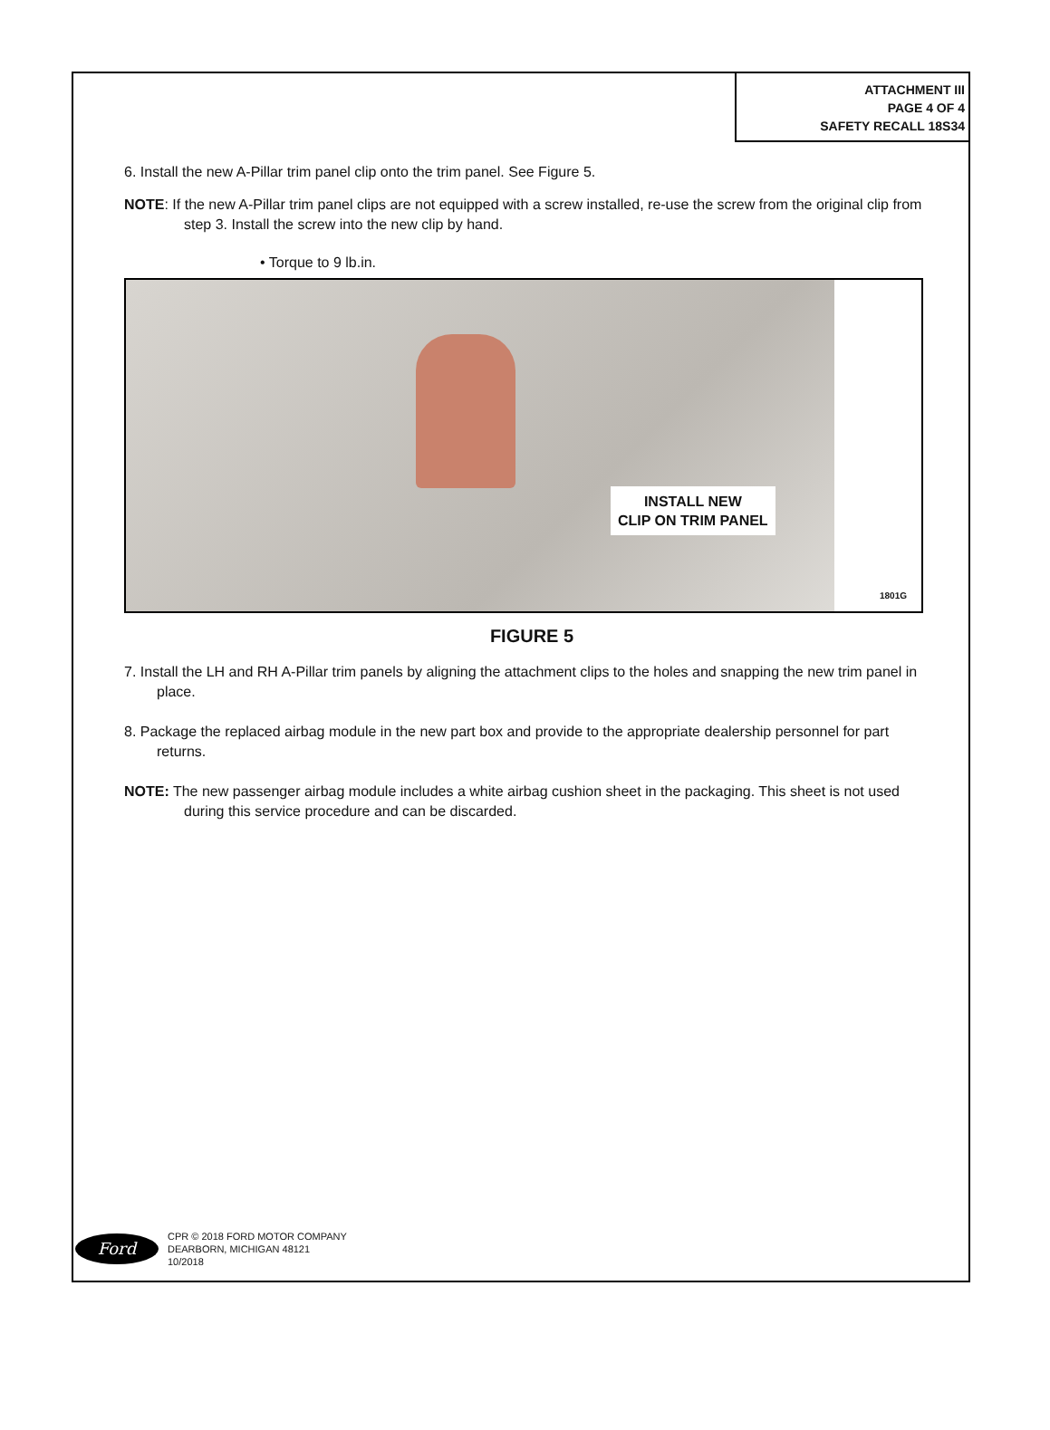ATTACHMENT III
PAGE 4 OF 4
SAFETY RECALL 18S34
6. Install the new A-Pillar trim panel clip onto the trim panel. See Figure 5.
NOTE: If the new A-Pillar trim panel clips are not equipped with a screw installed, re-use the screw from the original clip from step 3. Install the screw into the new clip by hand.
• Torque to 9 lb.in.
INSTALL NEW
CLIP ON TRIM PANEL
1801G
FIGURE 5
7. Install the LH and RH A-Pillar trim panels by aligning the attachment clips to the holes and snapping the new trim panel in place.
8. Package the replaced airbag module in the new part box and provide to the appropriate dealership personnel for part returns.
NOTE: The new passenger airbag module includes a white airbag cushion sheet in the packaging. This sheet is not used during this service procedure and can be discarded.
Ford
CPR © 2018 FORD MOTOR COMPANY
DEARBORN, MICHIGAN 48121
10/2018